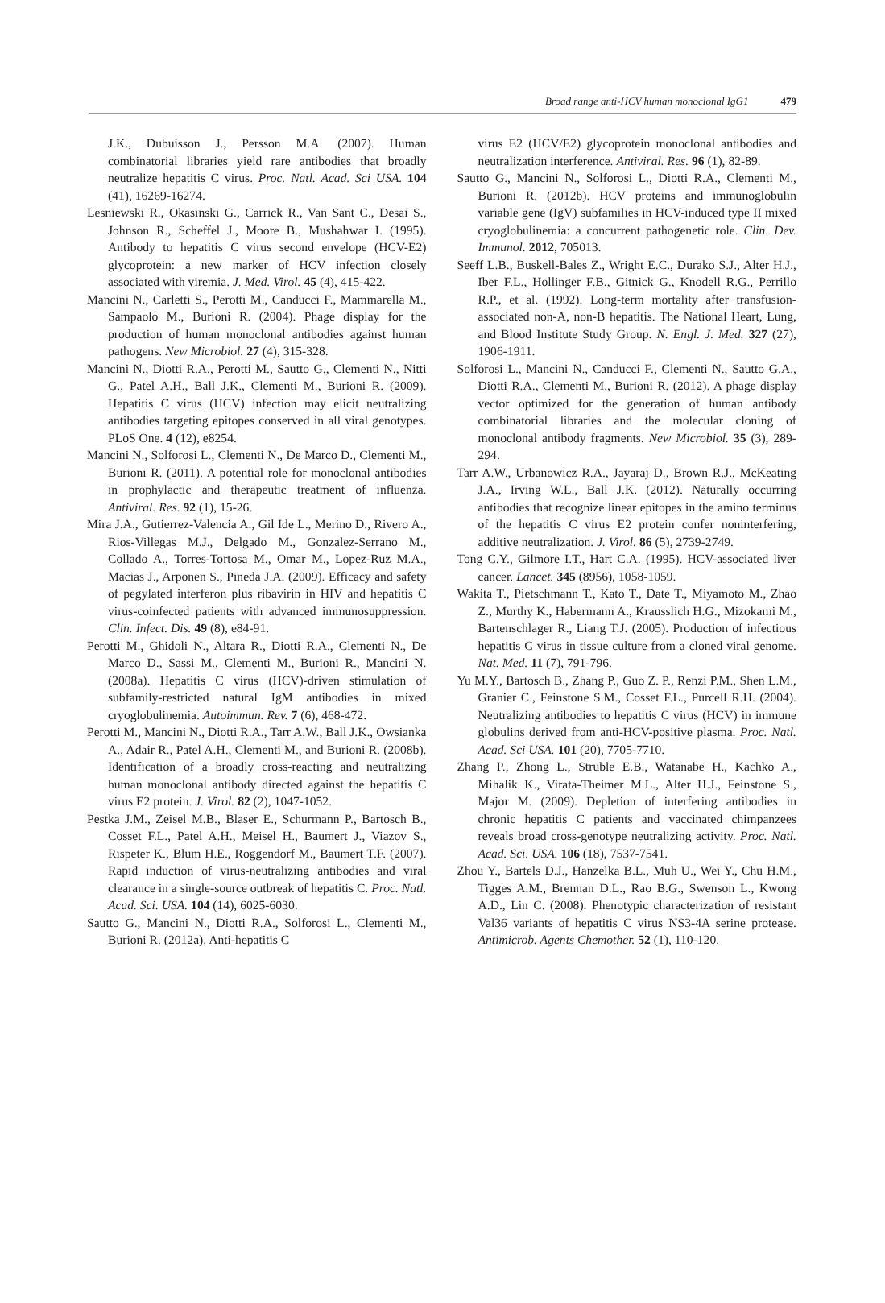Broad range anti-HCV human monoclonal IgG1 479
J.K., Dubuisson J., Persson M.A. (2007). Human combinatorial libraries yield rare antibodies that broadly neutralize hepatitis C virus. Proc. Natl. Acad. Sci USA. 104 (41), 16269-16274.
Lesniewski R., Okasinski G., Carrick R., Van Sant C., Desai S., Johnson R., Scheffel J., Moore B., Mushahwar I. (1995). Antibody to hepatitis C virus second envelope (HCV-E2) glycoprotein: a new marker of HCV infection closely associated with viremia. J. Med. Virol. 45 (4), 415-422.
Mancini N., Carletti S., Perotti M., Canducci F., Mammarella M., Sampaolo M., Burioni R. (2004). Phage display for the production of human monoclonal antibodies against human pathogens. New Microbiol. 27 (4), 315-328.
Mancini N., Diotti R.A., Perotti M., Sautto G., Clementi N., Nitti G., Patel A.H., Ball J.K., Clementi M., Burioni R. (2009). Hepatitis C virus (HCV) infection may elicit neutralizing antibodies targeting epitopes conserved in all viral genotypes. PLoS One. 4 (12), e8254.
Mancini N., Solforosi L., Clementi N., De Marco D., Clementi M., Burioni R. (2011). A potential role for monoclonal antibodies in prophylactic and therapeutic treatment of influenza. Antiviral. Res. 92 (1), 15-26.
Mira J.A., Gutierrez-Valencia A., Gil Ide L., Merino D., Rivero A., Rios-Villegas M.J., Delgado M., Gonzalez-Serrano M., Collado A., Torres-Tortosa M., Omar M., Lopez-Ruz M.A., Macias J., Arponen S., Pineda J.A. (2009). Efficacy and safety of pegylated interferon plus ribavirin in HIV and hepatitis C virus-coinfected patients with advanced immunosuppression. Clin. Infect. Dis. 49 (8), e84-91.
Perotti M., Ghidoli N., Altara R., Diotti R.A., Clementi N., De Marco D., Sassi M., Clementi M., Burioni R., Mancini N. (2008a). Hepatitis C virus (HCV)-driven stimulation of subfamily-restricted natural IgM antibodies in mixed cryoglobulinemia. Autoimmun. Rev. 7 (6), 468-472.
Perotti M., Mancini N., Diotti R.A., Tarr A.W., Ball J.K., Owsianka A., Adair R., Patel A.H., Clementi M., and Burioni R. (2008b). Identification of a broadly cross-reacting and neutralizing human monoclonal antibody directed against the hepatitis C virus E2 protein. J. Virol. 82 (2), 1047-1052.
Pestka J.M., Zeisel M.B., Blaser E., Schurmann P., Bartosch B., Cosset F.L., Patel A.H., Meisel H., Baumert J., Viazov S., Rispeter K., Blum H.E., Roggendorf M., Baumert T.F. (2007). Rapid induction of virus-neutralizing antibodies and viral clearance in a single-source outbreak of hepatitis C. Proc. Natl. Acad. Sci. USA. 104 (14), 6025-6030.
Sautto G., Mancini N., Diotti R.A., Solforosi L., Clementi M., Burioni R. (2012a). Anti-hepatitis C
virus E2 (HCV/E2) glycoprotein monoclonal antibodies and neutralization interference. Antiviral. Res. 96 (1), 82-89.
Sautto G., Mancini N., Solforosi L., Diotti R.A., Clementi M., Burioni R. (2012b). HCV proteins and immunoglobulin variable gene (IgV) subfamilies in HCV-induced type II mixed cryoglobulinemia: a concurrent pathogenetic role. Clin. Dev. Immunol. 2012, 705013.
Seeff L.B., Buskell-Bales Z., Wright E.C., Durako S.J., Alter H.J., Iber F.L., Hollinger F.B., Gitnick G., Knodell R.G., Perrillo R.P., et al. (1992). Long-term mortality after transfusion-associated non-A, non-B hepatitis. The National Heart, Lung, and Blood Institute Study Group. N. Engl. J. Med. 327 (27), 1906-1911.
Solforosi L., Mancini N., Canducci F., Clementi N., Sautto G.A., Diotti R.A., Clementi M., Burioni R. (2012). A phage display vector optimized for the generation of human antibody combinatorial libraries and the molecular cloning of monoclonal antibody fragments. New Microbiol. 35 (3), 289-294.
Tarr A.W., Urbanowicz R.A., Jayaraj D., Brown R.J., McKeating J.A., Irving W.L., Ball J.K. (2012). Naturally occurring antibodies that recognize linear epitopes in the amino terminus of the hepatitis C virus E2 protein confer noninterfering, additive neutralization. J. Virol. 86 (5), 2739-2749.
Tong C.Y., Gilmore I.T., Hart C.A. (1995). HCV-associated liver cancer. Lancet. 345 (8956), 1058-1059.
Wakita T., Pietschmann T., Kato T., Date T., Miyamoto M., Zhao Z., Murthy K., Habermann A., Krausslich H.G., Mizokami M., Bartenschlager R., Liang T.J. (2005). Production of infectious hepatitis C virus in tissue culture from a cloned viral genome. Nat. Med. 11 (7), 791-796.
Yu M.Y., Bartosch B., Zhang P., Guo Z. P., Renzi P.M., Shen L.M., Granier C., Feinstone S.M., Cosset F.L., Purcell R.H. (2004). Neutralizing antibodies to hepatitis C virus (HCV) in immune globulins derived from anti-HCV-positive plasma. Proc. Natl. Acad. Sci USA. 101 (20), 7705-7710.
Zhang P., Zhong L., Struble E.B., Watanabe H., Kachko A., Mihalik K., Virata-Theimer M.L., Alter H.J., Feinstone S., Major M. (2009). Depletion of interfering antibodies in chronic hepatitis C patients and vaccinated chimpanzees reveals broad cross-genotype neutralizing activity. Proc. Natl. Acad. Sci. USA. 106 (18), 7537-7541.
Zhou Y., Bartels D.J., Hanzelka B.L., Muh U., Wei Y., Chu H.M., Tigges A.M., Brennan D.L., Rao B.G., Swenson L., Kwong A.D., Lin C. (2008). Phenotypic characterization of resistant Val36 variants of hepatitis C virus NS3-4A serine protease. Antimicrob. Agents Chemother. 52 (1), 110-120.